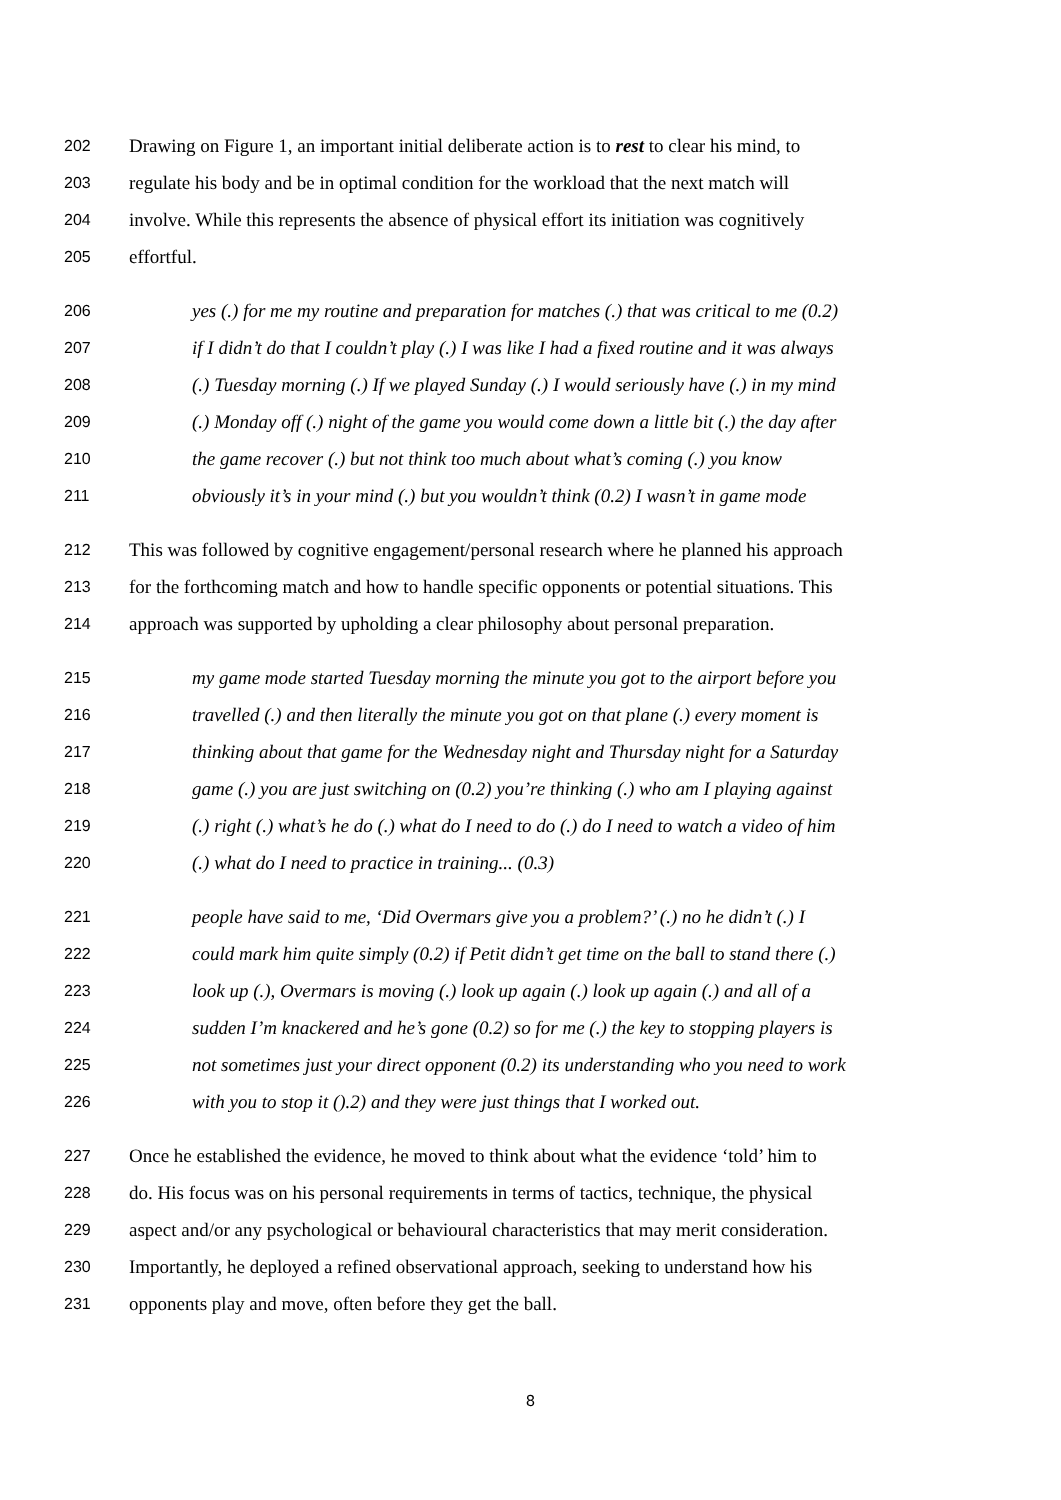202 Drawing on Figure 1, an important initial deliberate action is to rest to clear his mind, to
203 regulate his body and be in optimal condition for the workload that the next match will
204 involve. While this represents the absence of physical effort its initiation was cognitively
205 effortful.
206 yes (.) for me my routine and preparation for matches (.) that was critical to me (0.2)
207 if I didn’t do that I couldn’t play (.) I was like I had a fixed routine and it was always
208 (.) Tuesday morning (.) If we played Sunday (.) I would seriously have (.) in my mind
209 (.) Monday off (.) night of the game you would come down a little bit (.) the day after
210 the game recover (.) but not think too much about what’s coming (.) you know
211 obviously it’s in your mind (.) but you wouldn’t think (0.2) I wasn’t in game mode
212 This was followed by cognitive engagement/personal research where he planned his approach
213 for the forthcoming match and how to handle specific opponents or potential situations. This
214 approach was supported by upholding a clear philosophy about personal preparation.
215 my game mode started Tuesday morning the minute you got to the airport before you
216 travelled (.) and then literally the minute you got on that plane (.) every moment is
217 thinking about that game for the Wednesday night and Thursday night for a Saturday
218 game (.) you are just switching on (0.2) you’re thinking (.) who am I playing against
219 (.) right (.) what’s he do (.) what do I need to do (.) do I need to watch a video of him
220 (.) what do I need to practice in training... (0.3)
221 people have said to me, ‘Did Overmars give you a problem?’ (.) no he didn’t (.) I
222 could mark him quite simply (0.2) if Petit didn’t get time on the ball to stand there (.)
223 look up (.), Overmars is moving (.) look up again (.) look up again (.) and all of a
224 sudden I’m knackered and he’s gone (0.2) so for me (.) the key to stopping players is
225 not sometimes just your direct opponent (0.2) its understanding who you need to work
226 with you to stop it ().2) and they were just things that I worked out.
227 Once he established the evidence, he moved to think about what the evidence ‘told’ him to
228 do. His focus was on his personal requirements in terms of tactics, technique, the physical
229 aspect and/or any psychological or behavioural characteristics that may merit consideration.
230 Importantly, he deployed a refined observational approach, seeking to understand how his
231 opponents play and move, often before they get the ball.
8